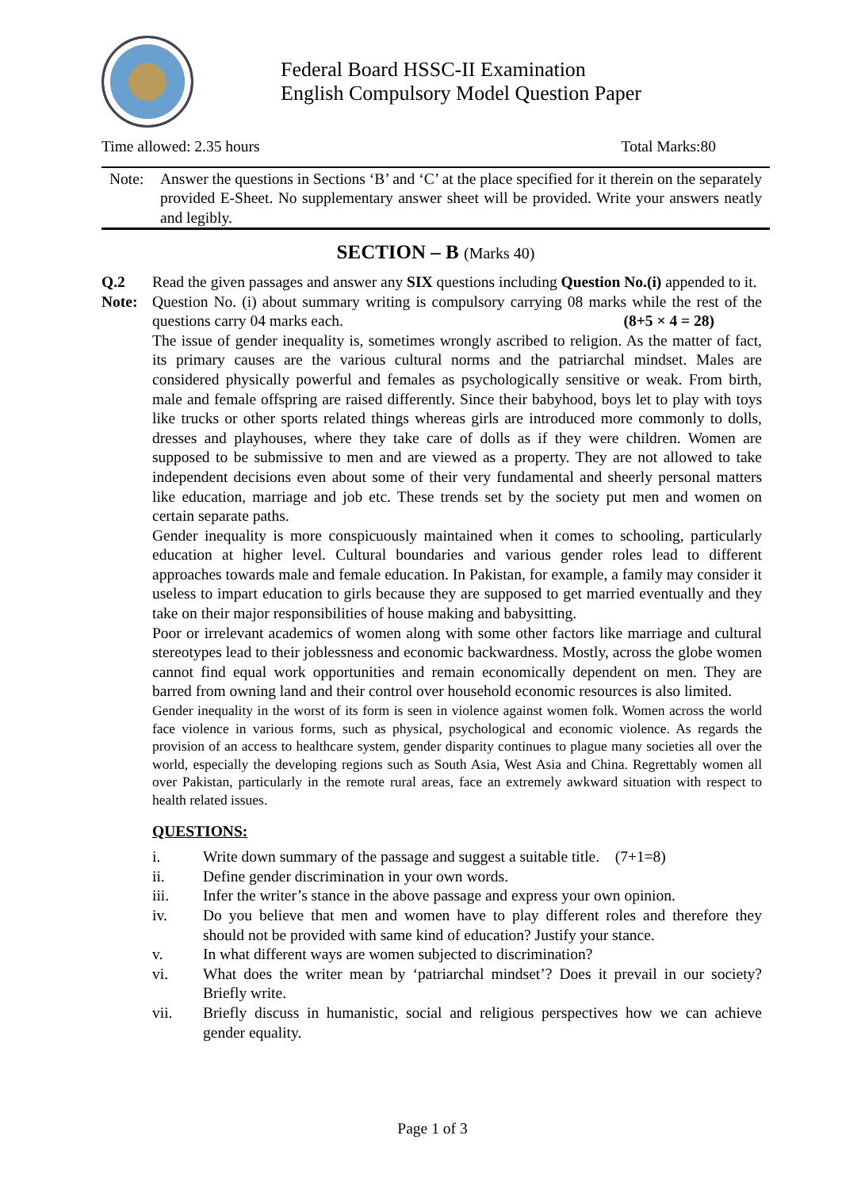Federal Board HSSC-II Examination
English Compulsory Model Question Paper
Time allowed: 2.35 hours Total Marks:80
Note: Answer the questions in Sections ‘B’ and ‘C’ at the place specified for it therein on the separately provided E-Sheet. No supplementary answer sheet will be provided. Write your answers neatly and legibly.
SECTION – B (Marks 40)
Q.2 Read the given passages and answer any SIX questions including Question No.(i) appended to it.
Note: Question No. (i) about summary writing is compulsory carrying 08 marks while the rest of the questions carry 04 marks each. (8+5 × 4 = 28)
The issue of gender inequality is, sometimes wrongly ascribed to religion. As the matter of fact, its primary causes are the various cultural norms and the patriarchal mindset. Males are considered physically powerful and females as psychologically sensitive or weak. From birth, male and female offspring are raised differently. Since their babyhood, boys let to play with toys like trucks or other sports related things whereas girls are introduced more commonly to dolls, dresses and playhouses, where they take care of dolls as if they were children. Women are supposed to be submissive to men and are viewed as a property. They are not allowed to take independent decisions even about some of their very fundamental and sheerly personal matters like education, marriage and job etc. These trends set by the society put men and women on certain separate paths.
Gender inequality is more conspicuously maintained when it comes to schooling, particularly education at higher level. Cultural boundaries and various gender roles lead to different approaches towards male and female education. In Pakistan, for example, a family may consider it useless to impart education to girls because they are supposed to get married eventually and they take on their major responsibilities of house making and babysitting.
Poor or irrelevant academics of women along with some other factors like marriage and cultural stereotypes lead to their joblessness and economic backwardness. Mostly, across the globe women cannot find equal work opportunities and remain economically dependent on men. They are barred from owning land and their control over household economic resources is also limited.
Gender inequality in the worst of its form is seen in violence against women folk. Women across the world face violence in various forms, such as physical, psychological and economic violence. As regards the provision of an access to healthcare system, gender disparity continues to plague many societies all over the world, especially the developing regions such as South Asia, West Asia and China. Regrettably women all over Pakistan, particularly in the remote rural areas, face an extremely awkward situation with respect to health related issues.
QUESTIONS:
i. Write down summary of the passage and suggest a suitable title. (7+1=8)
ii. Define gender discrimination in your own words.
iii. Infer the writer’s stance in the above passage and express your own opinion.
iv. Do you believe that men and women have to play different roles and therefore they should not be provided with same kind of education? Justify your stance.
v. In what different ways are women subjected to discrimination?
vi. What does the writer mean by ‘patriarchal mindset’? Does it prevail in our society? Briefly write.
vii. Briefly discuss in humanistic, social and religious perspectives how we can achieve gender equality.
Page 1 of 3